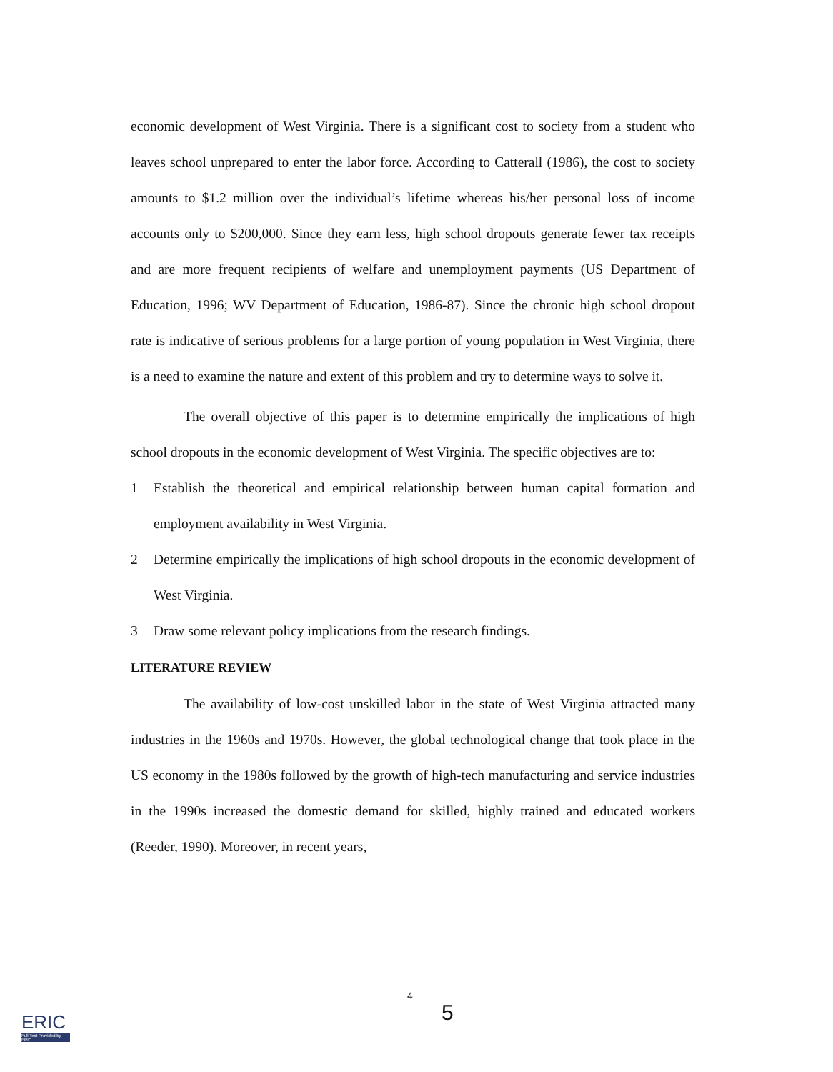economic development of West Virginia. There is a significant cost to society from a student who leaves school unprepared to enter the labor force. According to Catterall (1986), the cost to society amounts to $1.2 million over the individual’s lifetime whereas his/her personal loss of income accounts only to $200,000. Since they earn less, high school dropouts generate fewer tax receipts and are more frequent recipients of welfare and unemployment payments (US Department of Education, 1996; WV Department of Education, 1986-87). Since the chronic high school dropout rate is indicative of serious problems for a large portion of young population in West Virginia, there is a need to examine the nature and extent of this problem and try to determine ways to solve it.
The overall objective of this paper is to determine empirically the implications of high school dropouts in the economic development of West Virginia. The specific objectives are to:
1 Establish the theoretical and empirical relationship between human capital formation and employment availability in West Virginia.
2 Determine empirically the implications of high school dropouts in the economic development of West Virginia.
3 Draw some relevant policy implications from the research findings.
LITERATURE REVIEW
The availability of low-cost unskilled labor in the state of West Virginia attracted many industries in the 1960s and 1970s. However, the global technological change that took place in the US economy in the 1980s followed by the growth of high-tech manufacturing and service industries in the 1990s increased the domestic demand for skilled, highly trained and educated workers (Reeder, 1990). Moreover, in recent years,
4
5
ERIC
Full Text Provided by ERIC